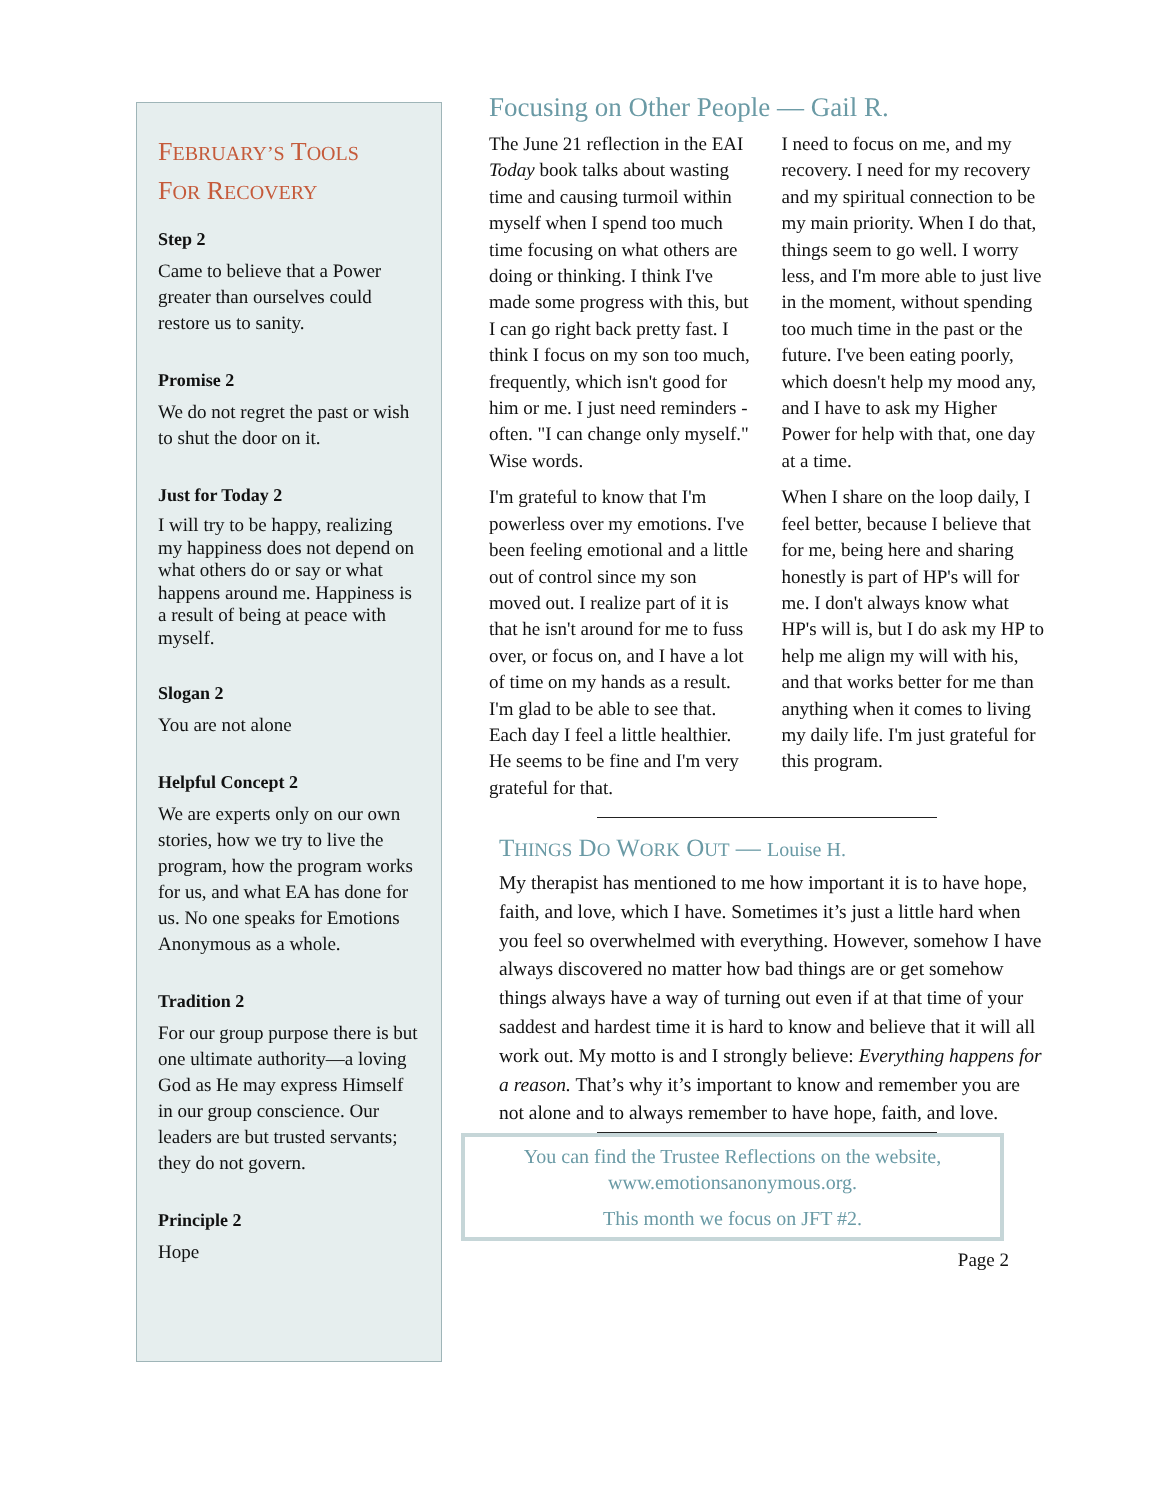FEBRUARY’S TOOLS
FOR RECOVERY
Step 2
Came to believe that a Power greater than ourselves could restore us to sanity.
Promise 2
We do not regret the past or wish to shut the door on it.
Just for Today 2
I will try to be happy, realizing my happiness does not depend on what others do or say or what happens around me. Happiness is a result of being at peace with myself.
Slogan 2
You are not alone
Helpful Concept 2
We are experts only on our own stories, how we try to live the program, how the program works for us, and what EA has done for us. No one speaks for Emotions Anonymous as a whole.
Tradition 2
For our group purpose there is but one ultimate authority—a loving God as He may express Himself in our group conscience. Our leaders are but trusted servants; they do not govern.
Principle 2
Hope
Focusing on Other People — Gail R.
The June 21 reflection in the EAI Today book talks about wasting time and causing turmoil within myself when I spend too much time focusing on what others are doing or thinking. I think I've made some progress with this, but I can go right back pretty fast. I think I focus on my son too much, frequently, which isn't good for him or me. I just need reminders - often. "I can change only myself." Wise words.
I'm grateful to know that I'm powerless over my emotions. I've been feeling emotional and a little out of control since my son moved out. I realize part of it is that he isn't around for me to fuss over, or focus on, and I have a lot of time on my hands as a result. I'm glad to be able to see that. Each day I feel a little healthier. He seems to be fine and I'm very grateful for that.
I need to focus on me, and my recovery. I need for my recovery and my spiritual connection to be my main priority. When I do that, things seem to go well. I worry less, and I'm more able to just live in the moment, without spending too much time in the past or the future. I've been eating poorly, which doesn't help my mood any, and I have to ask my Higher Power for help with that, one day at a time.
When I share on the loop daily, I feel better, because I believe that for me, being here and sharing honestly is part of HP's will for me. I don't always know what HP's will is, but I do ask my HP to help me align my will with his, and that works better for me than anything when it comes to living my daily life. I'm just grateful for this program.
THINGS DO WORK OUT — Louise H.
My therapist has mentioned to me how important it is to have hope, faith, and love, which I have. Sometimes it’s just a little hard when you feel so overwhelmed with everything. However, somehow I have always discovered no matter how bad things are or get somehow things always have a way of turning out even if at that time of your saddest and hardest time it is hard to know and believe that it will all work out. My motto is and I strongly believe: Everything happens for a reason. That’s why it’s important to know and remember you are not alone and to always remember to have hope, faith, and love.
You can find the Trustee Reflections on the website, www.emotionsanonymous.org.
This month we focus on JFT #2.
Page 2